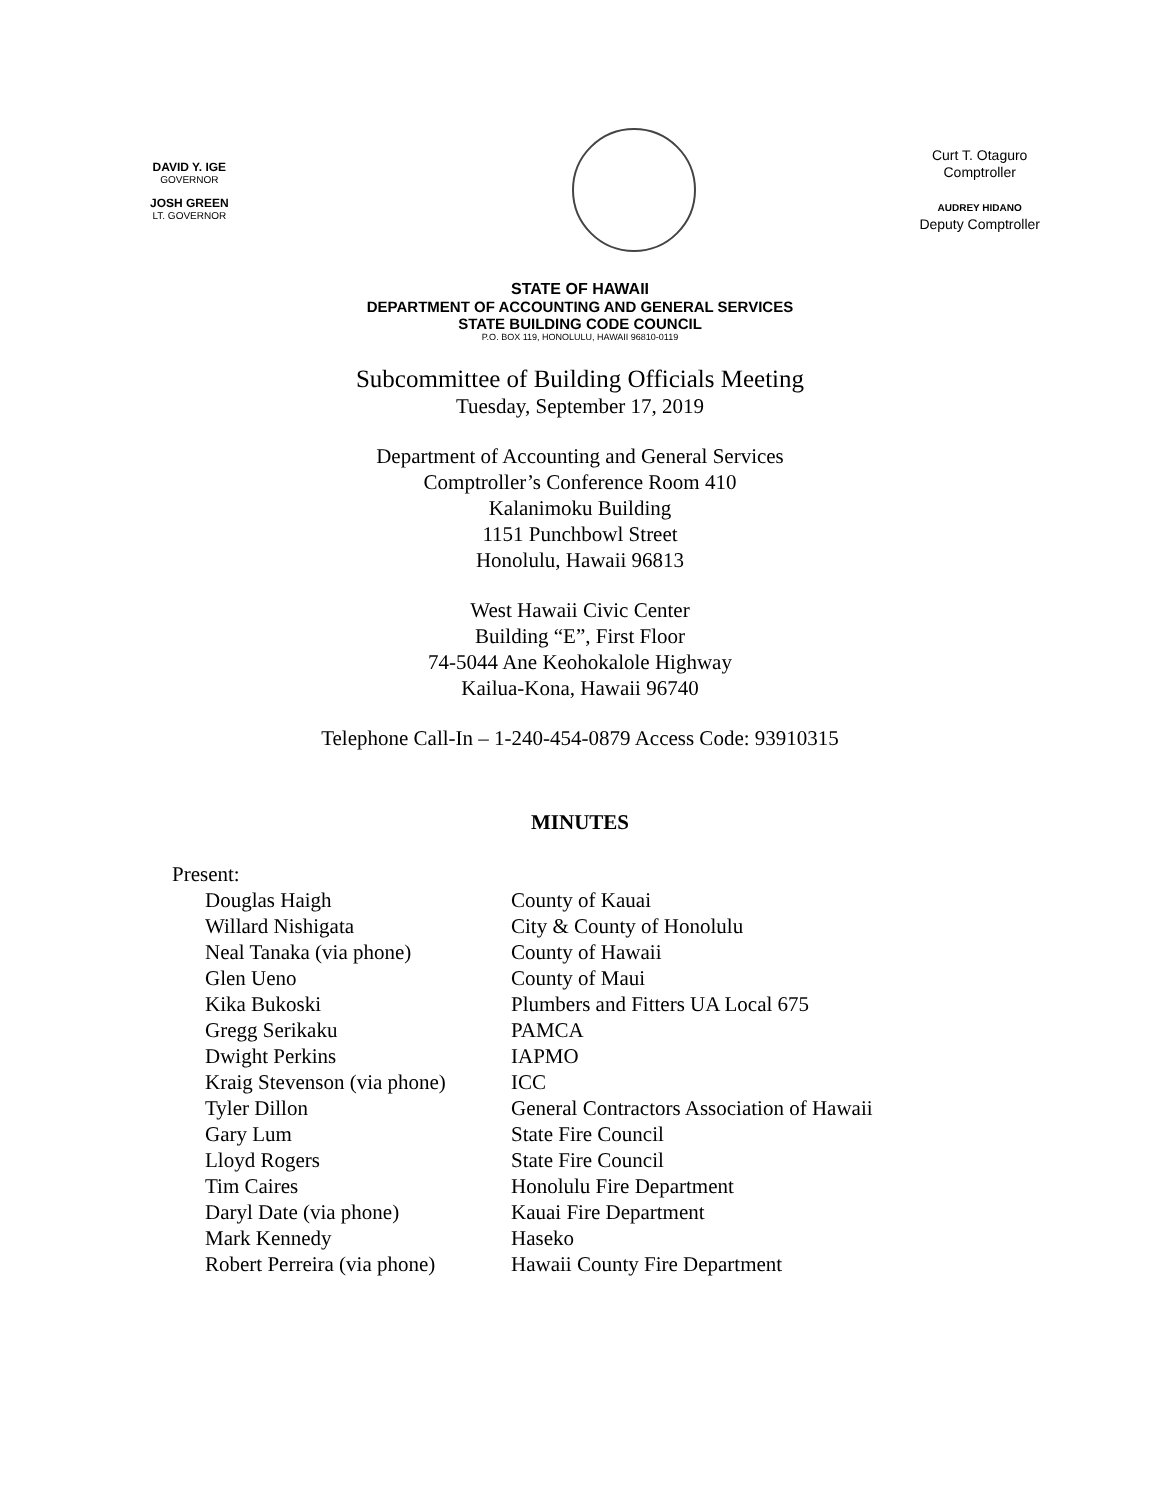DAVID Y. IGE
GOVERNOR
JOSH GREEN
LT. GOVERNOR
Curt T. Otaguro
Comptroller
AUDREY HIDANO
Deputy Comptroller
STATE OF HAWAII
DEPARTMENT OF ACCOUNTING AND GENERAL SERVICES
STATE BUILDING CODE COUNCIL
P.O. BOX 119, HONOLULU, HAWAII 96810-0119
Subcommittee of Building Officials Meeting
Tuesday, September 17, 2019
Department of Accounting and General Services
Comptroller’s Conference Room 410
Kalanimoku Building
1151 Punchbowl Street
Honolulu, Hawaii 96813
West Hawaii Civic Center
Building “E”, First Floor
74-5044 Ane Keohokalole Highway
Kailua-Kona, Hawaii 96740
Telephone Call-In – 1-240-454-0879 Access Code: 93910315
MINUTES
Present:
Douglas Haigh
County of Kauai
Willard Nishigata
City & County of Honolulu
Neal Tanaka (via phone)
County of Hawaii
Glen Ueno
County of Maui
Kika Bukoski
Plumbers and Fitters UA Local 675
Gregg Serikaku
PAMCA
Dwight Perkins
IAPMO
Kraig Stevenson (via phone)
ICC
Tyler Dillon
General Contractors Association of Hawaii
Gary Lum
State Fire Council
Lloyd Rogers
State Fire Council
Tim Caires
Honolulu Fire Department
Daryl Date (via phone)
Kauai Fire Department
Mark Kennedy
Haseko
Robert Perreira (via phone)
Hawaii County Fire Department